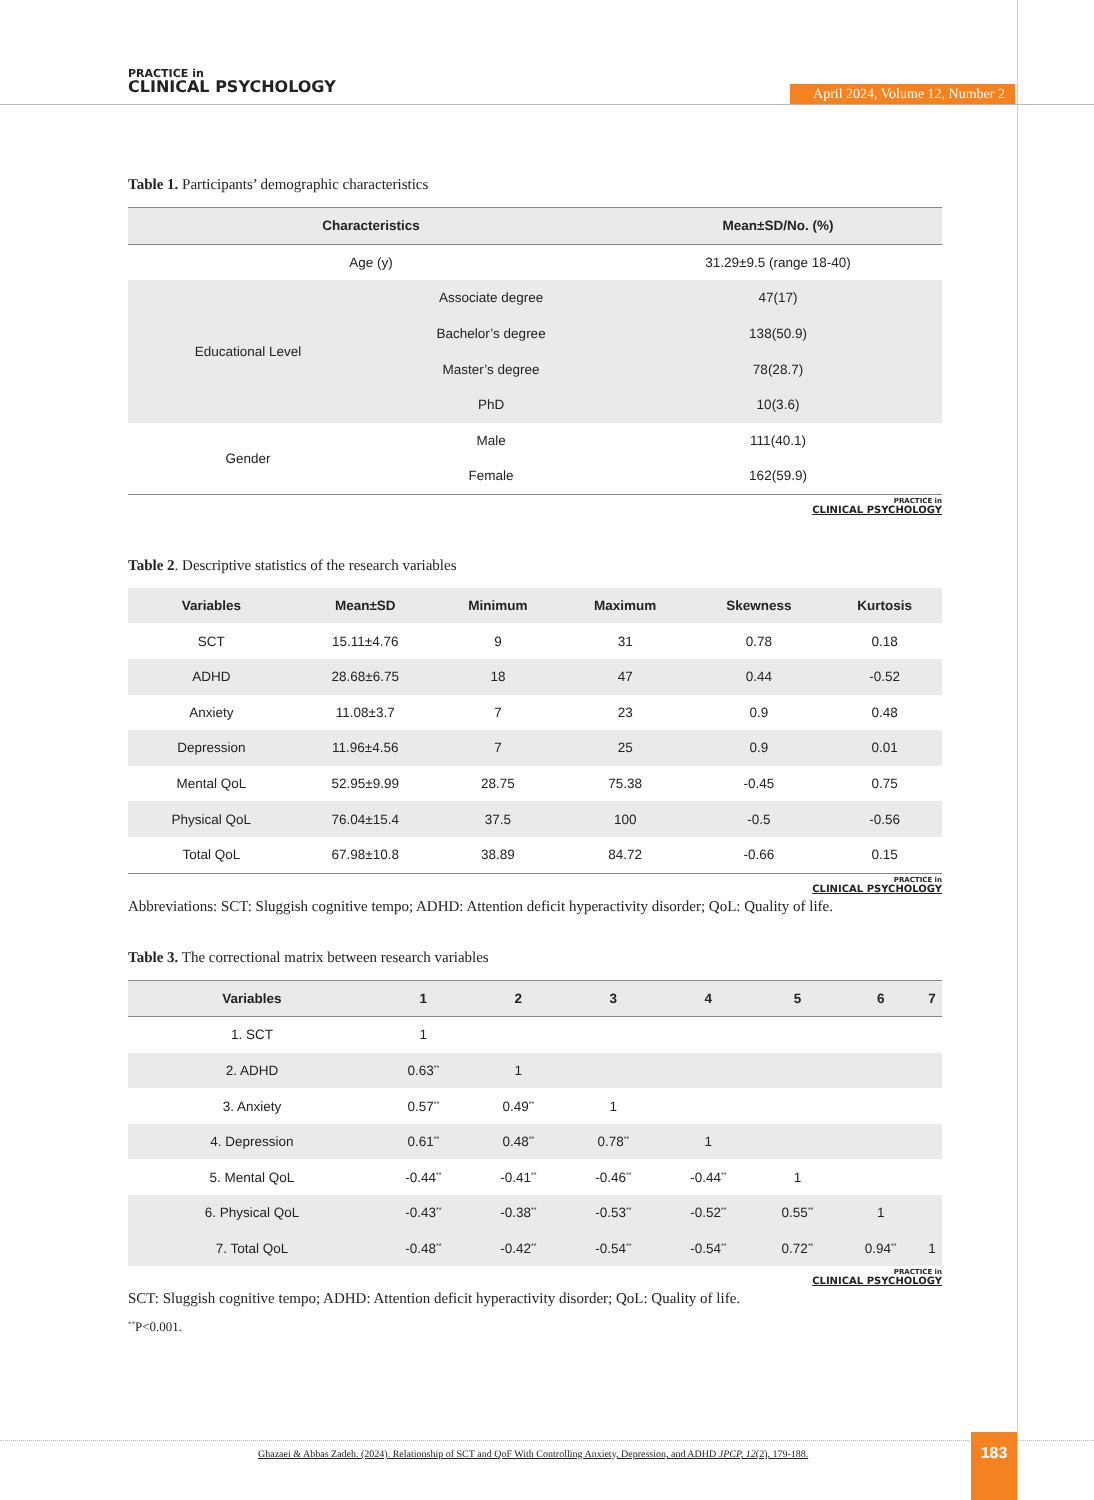PRACTICE in
CLINICAL PSYCHOLOGY
April 2024, Volume 12, Number 2
Table 1. Participants’ demographic characteristics
| Characteristics | | Mean±SD/No. (%) |
| --- | --- | --- |
| Age (y) | | 31.29±9.5 (range 18-40) |
| Educational Level | Associate degree | 47(17) |
| | Bachelor’s degree | 138(50.9) |
| | Master’s degree | 78(28.7) |
| | PhD | 10(3.6) |
| Gender | Male | 111(40.1) |
| | Female | 162(59.9) |
PRACTICE in
CLINICAL PSYCHOLOGY
Table 2. Descriptive statistics of the research variables
| Variables | Mean±SD | Minimum | Maximum | Skewness | Kurtosis |
| --- | --- | --- | --- | --- | --- |
| SCT | 15.11±4.76 | 9 | 31 | 0.78 | 0.18 |
| ADHD | 28.68±6.75 | 18 | 47 | 0.44 | -0.52 |
| Anxiety | 11.08±3.7 | 7 | 23 | 0.9 | 0.48 |
| Depression | 11.96±4.56 | 7 | 25 | 0.9 | 0.01 |
| Mental QoL | 52.95±9.99 | 28.75 | 75.38 | -0.45 | 0.75 |
| Physical QoL | 76.04±15.4 | 37.5 | 100 | -0.5 | -0.56 |
| Total QoL | 67.98±10.8 | 38.89 | 84.72 | -0.66 | 0.15 |
PRACTICE in
CLINICAL PSYCHOLOGY
Abbreviations: SCT: Sluggish cognitive tempo; ADHD: Attention deficit hyperactivity disorder; QoL: Quality of life.
Table 3. The correctional matrix between research variables
| Variables | 1 | 2 | 3 | 4 | 5 | 6 | 7 |
| --- | --- | --- | --- | --- | --- | --- | --- |
| 1. SCT | 1 | | | | | | |
| 2. ADHD | 0.63<sup>**</sup> | 1 | | | | | |
| 3. Anxiety | 0.57<sup>**</sup> | 0.49<sup>**</sup> | 1 | | | | |
| 4. Depression | 0.61<sup>**</sup> | 0.48<sup>**</sup> | 0.78<sup>**</sup> | 1 | | | |
| 5. Mental QoL | -0.44<sup>**</sup> | -0.41<sup>**</sup> | -0.46<sup>**</sup> | -0.44<sup>**</sup> | 1 | | |
| 6. Physical QoL | -0.43<sup>**</sup> | -0.38<sup>**</sup> | -0.53<sup>**</sup> | -0.52<sup>**</sup> | 0.55<sup>**</sup> | 1 | |
| 7. Total QoL | -0.48<sup>**</sup> | -0.42<sup>**</sup> | -0.54<sup>**</sup> | -0.54<sup>**</sup> | 0.72<sup>**</sup> | 0.94<sup>**</sup> | 1 |
PRACTICE in
CLINICAL PSYCHOLOGY
SCT: Sluggish cognitive tempo; ADHD: Attention deficit hyperactivity disorder; QoL: Quality of life.
<sup>**</sup> P<0.001.
Ghazaei & Abbas Zadeh. (2024). Relationship of SCT and QoF With Controlling Anxiety, Depression, and ADHD JPCP, 12(2), 179-188.
183